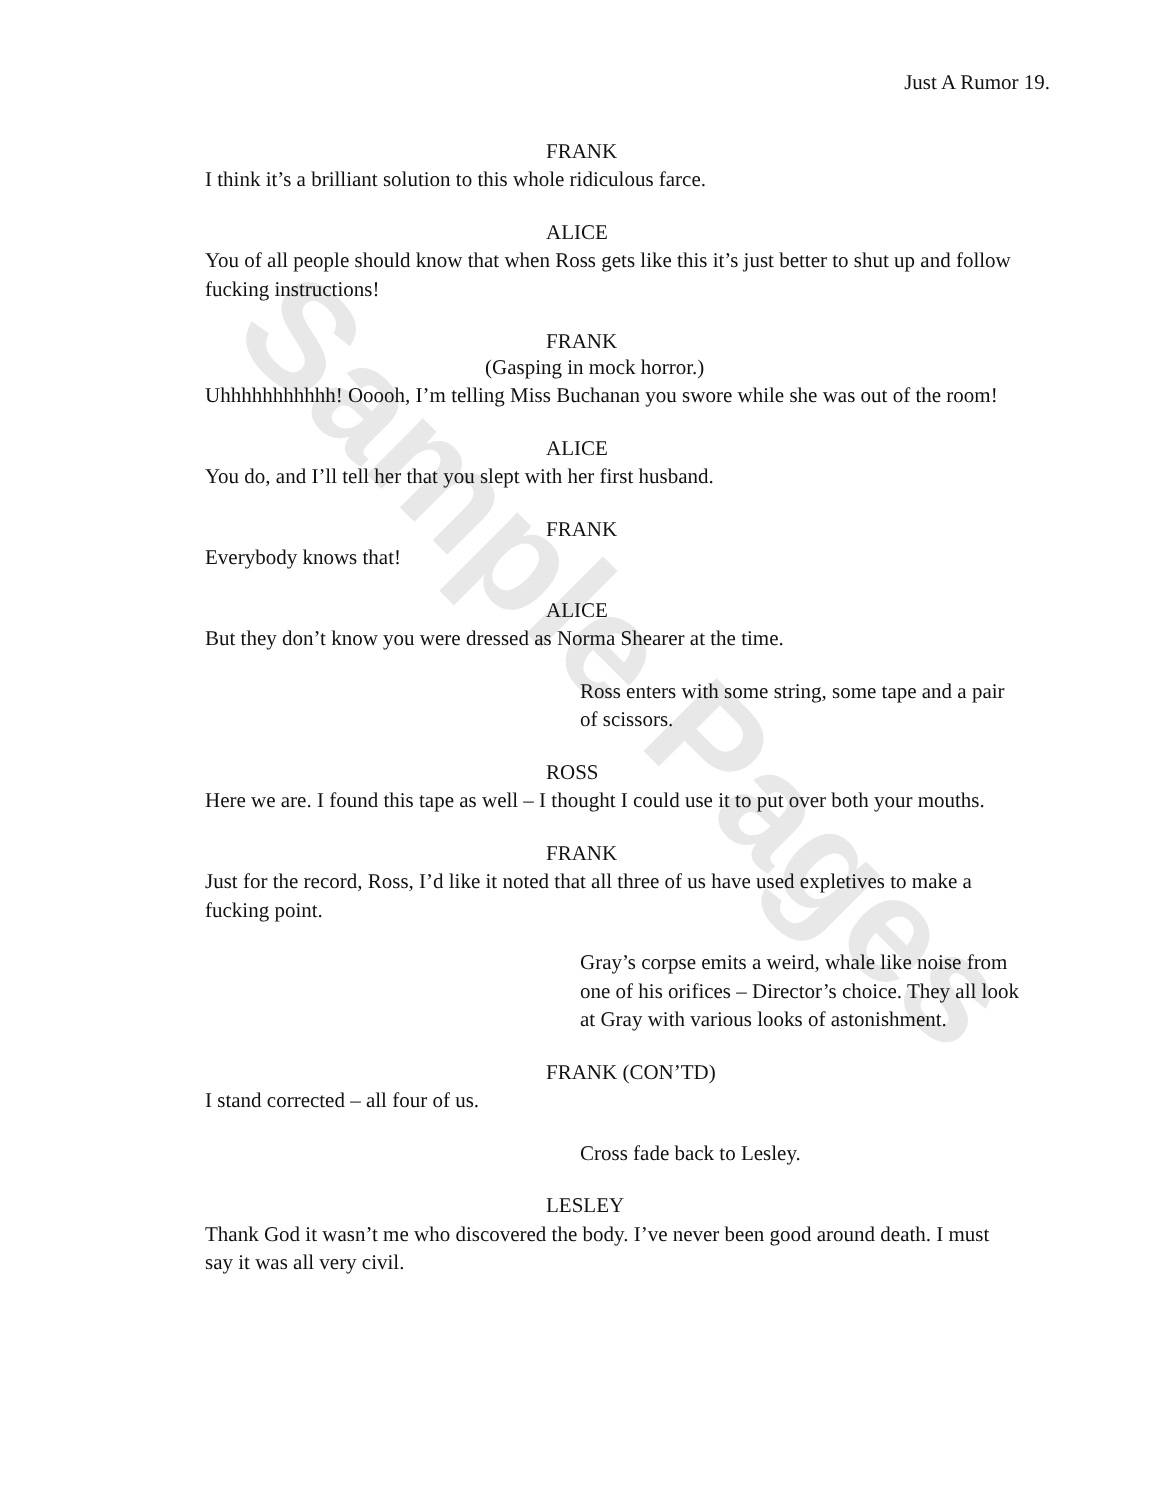Sample Pages
Just A Rumor 19.
FRANK
I think it’s a brilliant solution to this whole ridiculous farce.
ALICE
You of all people should know that when Ross gets like this it’s just better to shut up and follow fucking instructions!
FRANK
(Gasping in mock horror.)
Uhhhhhhhhhhh! Ooooh, I’m telling Miss Buchanan you swore while she was out of the room!
ALICE
You do, and I’ll tell her that you slept with her first husband.
FRANK
Everybody knows that!
ALICE
But they don’t know you were dressed as Norma Shearer at the time.
Ross enters with some string, some tape and a pair of scissors.
ROSS
Here we are. I found this tape as well – I thought I could use it to put over both your mouths.
FRANK
Just for the record, Ross, I’d like it noted that all three of us have used expletives to make a fucking point.
Gray’s corpse emits a weird, whale like noise from one of his orifices – Director’s choice. They all look at Gray with various looks of astonishment.
FRANK (CON’TD)
I stand corrected – all four of us.
Cross fade back to Lesley.
LESLEY
Thank God it wasn’t me who discovered the body. I’ve never been good around death. I must say it was all very civil.